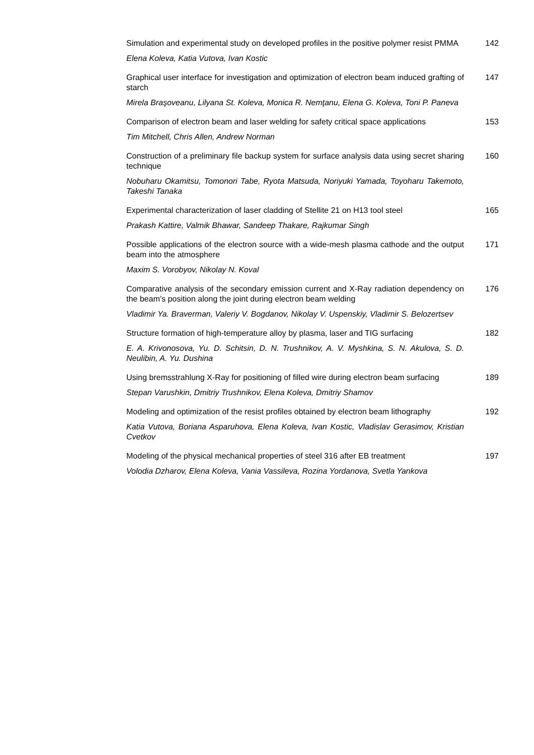Simulation and experimental study on developed profiles in the positive polymer resist PMMA 142
Elena Koleva, Katia Vutova, Ivan Kostic
Graphical user interface for investigation and optimization of electron beam induced grafting of starch 147
Mirela Braşoveanu, Lilyana St. Koleva, Monica R. Nemţanu, Elena G. Koleva, Toni P. Paneva
Comparison of electron beam and laser welding for safety critical space applications 153
Tim Mitchell, Chris Allen, Andrew Norman
Construction of a preliminary file backup system for surface analysis data using secret sharing technique 160
Nobuharu Okamitsu, Tomonori Tabe, Ryota Matsuda, Noriyuki Yamada, Toyoharu Takemoto, Takeshi Tanaka
Experimental characterization of laser cladding of Stellite 21 on H13 tool steel 165
Prakash Kattire, Valmik Bhawar, Sandeep Thakare, Rajkumar Singh
Possible applications of the electron source with a wide-mesh plasma cathode and the output beam into the atmosphere 171
Maxim S. Vorobyov, Nikolay N. Koval
Comparative analysis of the secondary emission current and X-Ray radiation dependency on the beam’s position along the joint during electron beam welding 176
Vladimir Ya. Braverman, Valeriy V. Bogdanov, Nikolay V. Uspenskiy, Vladimir S. Belozertsev
Structure formation of high-temperature alloy by plasma, laser and TIG surfacing 182
E. A. Krivonosova, Yu. D. Schitsin, D. N. Trushnikov, A. V. Myshkina, S. N. Akulova, S. D. Neulibin, A. Yu. Dushina
Using bremsstrahlung X-Ray for positioning of filled wire during electron beam surfacing 189
Stepan Varushkin, Dmitriy Trushnikov, Elena Koleva, Dmitriy Shamov
Modeling and optimization of the resist profiles obtained by electron beam lithography 192
Katia Vutova, Boriana Asparuhova, Elena Koleva, Ivan Kostic, Vladislav Gerasimov, Kristian Cvetkov
Modeling of the physical mechanical properties of steel 316 after EB treatment 197
Volodia Dzharov, Elena Koleva, Vania Vassileva, Rozina Yordanova, Svetla Yankova